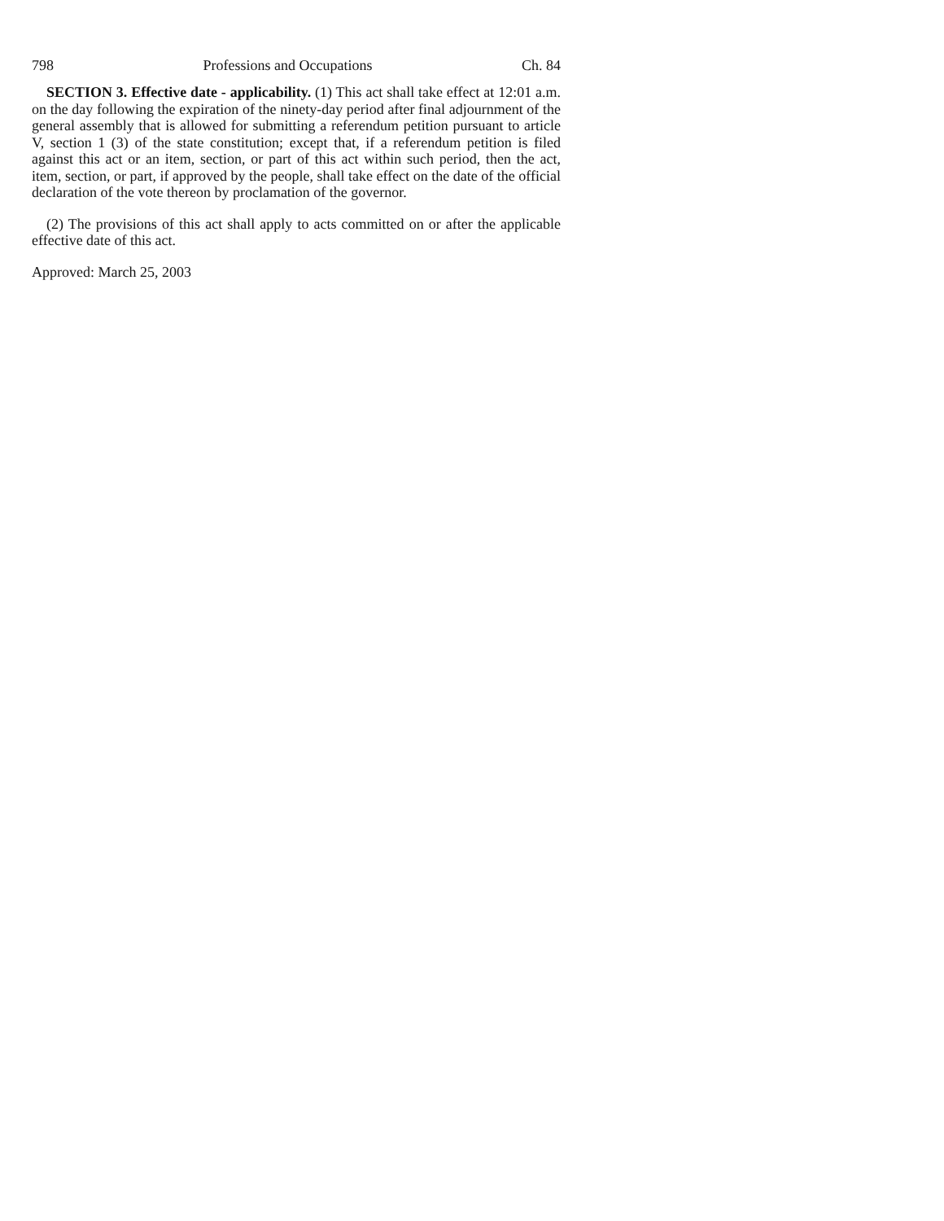798 Professions and Occupations Ch. 84
SECTION 3. Effective date - applicability. (1) This act shall take effect at 12:01 a.m. on the day following the expiration of the ninety-day period after final adjournment of the general assembly that is allowed for submitting a referendum petition pursuant to article V, section 1 (3) of the state constitution; except that, if a referendum petition is filed against this act or an item, section, or part of this act within such period, then the act, item, section, or part, if approved by the people, shall take effect on the date of the official declaration of the vote thereon by proclamation of the governor.
(2) The provisions of this act shall apply to acts committed on or after the applicable effective date of this act.
Approved: March 25, 2003